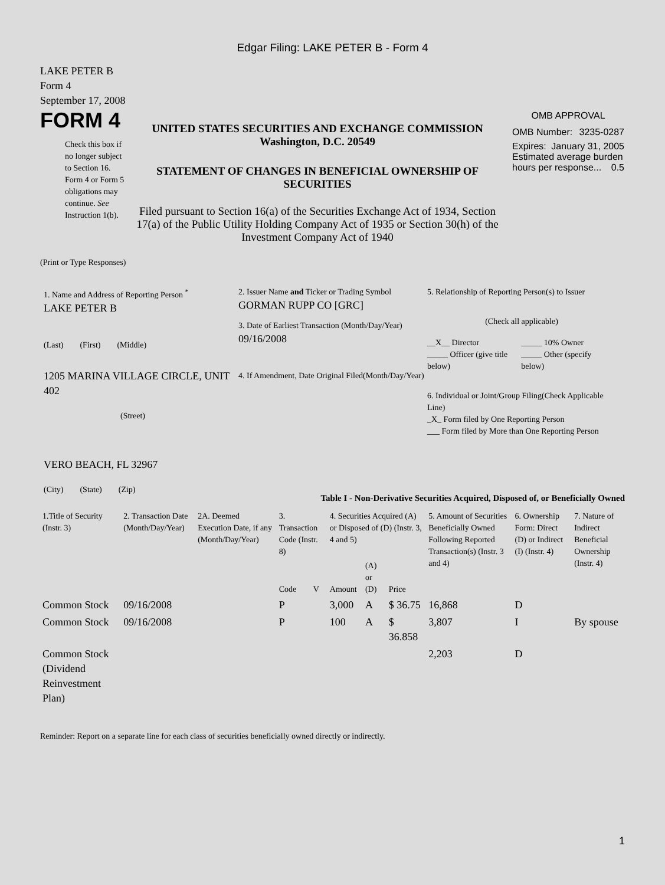Edgar Filing: LAKE PETER B - Form 4
LAKE PETER B
Form 4
September 17, 2008
FORM 4
Check this box if no longer subject to Section 16. Form 4 or Form 5 obligations may continue. See Instruction 1(b).
UNITED STATES SECURITIES AND EXCHANGE COMMISSION
Washington, D.C. 20549
STATEMENT OF CHANGES IN BENEFICIAL OWNERSHIP OF SECURITIES
Filed pursuant to Section 16(a) of the Securities Exchange Act of 1934, Section 17(a) of the Public Utility Holding Company Act of 1935 or Section 30(h) of the Investment Company Act of 1940
OMB APPROVAL
OMB Number: 3235-0287
Expires: January 31, 2005
Estimated average burden hours per response... 0.5
(Print or Type Responses)
1. Name and Address of Reporting Person <sup>*</sup>
LAKE PETER B
(Last) (First) (Middle)
1205 MARINA VILLAGE CIRCLE, UNIT 402
(Street)
VERO BEACH, FL 32967
(City) (State) (Zip)
2. Issuer Name and Ticker or Trading Symbol
GORMAN RUPP CO [GRC]
3. Date of Earliest Transaction (Month/Day/Year)
09/16/2008
4. If Amendment, Date Original Filed(Month/Day/Year)
5. Relationship of Reporting Person(s) to Issuer
(Check all applicable)
__X__ Director
_____ Officer (give title below)
_____ 10% Owner
_____ Other (specify below)
6. Individual or Joint/Group Filing(Check Applicable Line)
_X_ Form filed by One Reporting Person
___ Form filed by More than One Reporting Person
Table I - Non-Derivative Securities Acquired, Disposed of, or Beneficially Owned
| 1.Title of Security (Instr. 3) | 2. Transaction Date (Month/Day/Year) | 2A. Deemed Execution Date, if any (Month/Day/Year) | 3. Transaction Code (Instr. 8) | | 4. Securities Acquired (A) or Disposed of (D) (Instr. 3, 4 and 5) | | | 5. Amount of Securities Beneficially Owned Following Reported Transaction(s) (Instr. 3 and 4) | 6. Ownership Form: Direct (D) or Indirect (I) (Instr. 4) | 7. Nature of Indirect Beneficial Ownership (Instr. 4) |
| --- | --- | --- | --- | --- | --- | --- | --- | --- | --- | --- |
| | | | Code | V | Amount | (A) or (D) | Price | | | |
| Common Stock | 09/16/2008 | | P | | 3,000 | A | $ 36.75 | 16,868 | D | |
| Common Stock | 09/16/2008 | | P | | 100 | A | $ 36.858 | 3,807 | I | By spouse |
| Common Stock (Dividend Reinvestment Plan) | | | | | | | | 2,203 | D | |
Reminder: Report on a separate line for each class of securities beneficially owned directly or indirectly.
1